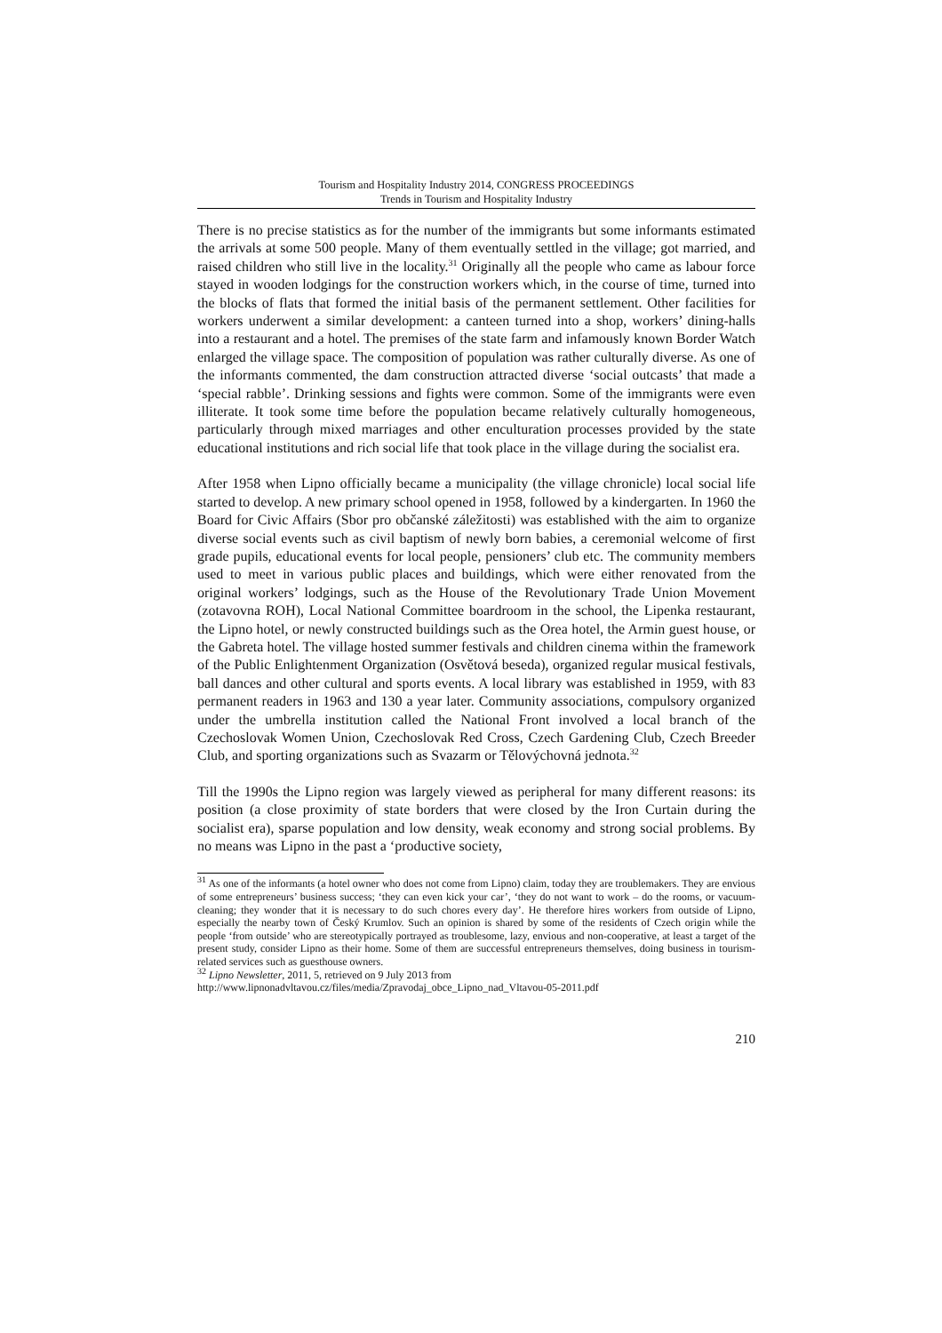Tourism and Hospitality Industry 2014, CONGRESS PROCEEDINGS
Trends in Tourism and Hospitality Industry
There is no precise statistics as for the number of the immigrants but some informants estimated the arrivals at some 500 people. Many of them eventually settled in the village; got married, and raised children who still live in the locality.<sup>31</sup> Originally all the people who came as labour force stayed in wooden lodgings for the construction workers which, in the course of time, turned into the blocks of flats that formed the initial basis of the permanent settlement. Other facilities for workers underwent a similar development: a canteen turned into a shop, workers’ dining-halls into a restaurant and a hotel. The premises of the state farm and infamously known Border Watch enlarged the village space. The composition of population was rather culturally diverse. As one of the informants commented, the dam construction attracted diverse ‘social outcasts’ that made a ‘special rabble’. Drinking sessions and fights were common. Some of the immigrants were even illiterate. It took some time before the population became relatively culturally homogeneous, particularly through mixed marriages and other enculturation processes provided by the state educational institutions and rich social life that took place in the village during the socialist era.
After 1958 when Lipno officially became a municipality (the village chronicle) local social life started to develop. A new primary school opened in 1958, followed by a kindergarten. In 1960 the Board for Civic Affairs (Sbor pro občanské záležitosti) was established with the aim to organize diverse social events such as civil baptism of newly born babies, a ceremonial welcome of first grade pupils, educational events for local people, pensioners’ club etc. The community members used to meet in various public places and buildings, which were either renovated from the original workers’ lodgings, such as the House of the Revolutionary Trade Union Movement (zotavovna ROH), Local National Committee boardroom in the school, the Lipenka restaurant, the Lipno hotel, or newly constructed buildings such as the Orea hotel, the Armin guest house, or the Gabreta hotel. The village hosted summer festivals and children cinema within the framework of the Public Enlightenment Organization (Osvětová beseda), organized regular musical festivals, ball dances and other cultural and sports events. A local library was established in 1959, with 83 permanent readers in 1963 and 130 a year later. Community associations, compulsory organized under the umbrella institution called the National Front involved a local branch of the Czechoslovak Women Union, Czechoslovak Red Cross, Czech Gardening Club, Czech Breeder Club, and sporting organizations such as Svazarm or Tělovýchovná jednota.<sup>32</sup>
Till the 1990s the Lipno region was largely viewed as peripheral for many different reasons: its position (a close proximity of state borders that were closed by the Iron Curtain during the socialist era), sparse population and low density, weak economy and strong social problems. By no means was Lipno in the past a ‘productive society,
<sup>31</sup> As one of the informants (a hotel owner who does not come from Lipno) claim, today they are troublemakers. They are envious of some entrepreneurs’ business success; ‘they can even kick your car’, ‘they do not want to work – do the rooms, or vacuum-cleaning; they wonder that it is necessary to do such chores every day’. He therefore hires workers from outside of Lipno, especially the nearby town of Český Krumlov. Such an opinion is shared by some of the residents of Czech origin while the people ‘from outside’ who are stereotypically portrayed as troublesome, lazy, envious and non-cooperative, at least a target of the present study, consider Lipno as their home. Some of them are successful entrepreneurs themselves, doing business in tourism-related services such as guesthouse owners.
<sup>32</sup> Lipno Newsletter, 2011, 5, retrieved on 9 July 2013 from
http://www.lipnonadvltavou.cz/files/media/Zpravodaj_obce_Lipno_nad_Vltavou-05-2011.pdf
210